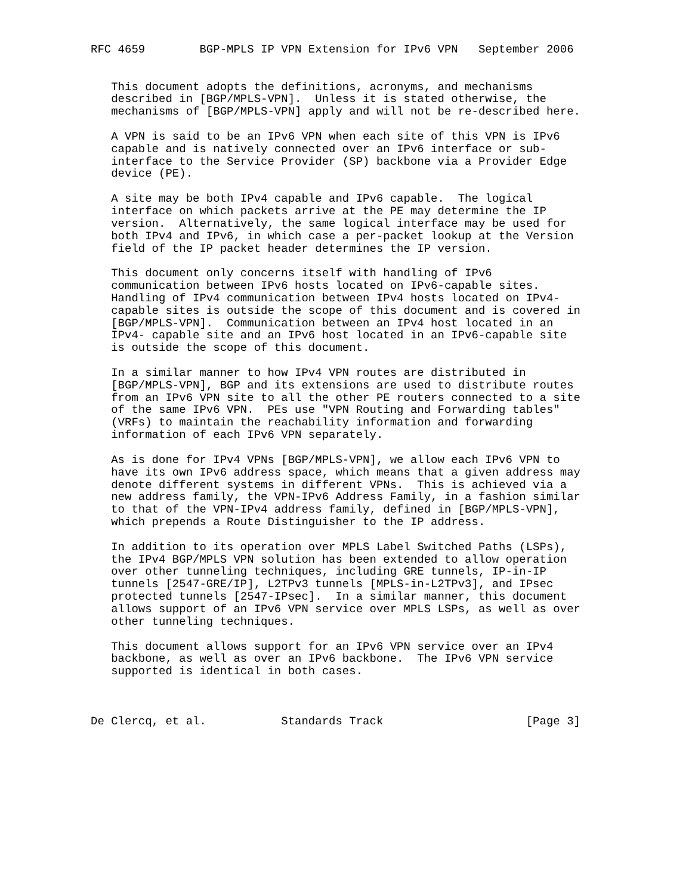RFC 4659        BGP-MPLS IP VPN Extension for IPv6 VPN   September 2006


   This document adopts the definitions, acronyms, and mechanisms
   described in [BGP/MPLS-VPN].  Unless it is stated otherwise, the
   mechanisms of [BGP/MPLS-VPN] apply and will not be re-described here.

   A VPN is said to be an IPv6 VPN when each site of this VPN is IPv6
   capable and is natively connected over an IPv6 interface or sub-
   interface to the Service Provider (SP) backbone via a Provider Edge
   device (PE).

   A site may be both IPv4 capable and IPv6 capable.  The logical
   interface on which packets arrive at the PE may determine the IP
   version.  Alternatively, the same logical interface may be used for
   both IPv4 and IPv6, in which case a per-packet lookup at the Version
   field of the IP packet header determines the IP version.

   This document only concerns itself with handling of IPv6
   communication between IPv6 hosts located on IPv6-capable sites.
   Handling of IPv4 communication between IPv4 hosts located on IPv4-
   capable sites is outside the scope of this document and is covered in
   [BGP/MPLS-VPN].  Communication between an IPv4 host located in an
   IPv4- capable site and an IPv6 host located in an IPv6-capable site
   is outside the scope of this document.

   In a similar manner to how IPv4 VPN routes are distributed in
   [BGP/MPLS-VPN], BGP and its extensions are used to distribute routes
   from an IPv6 VPN site to all the other PE routers connected to a site
   of the same IPv6 VPN.  PEs use "VPN Routing and Forwarding tables"
   (VRFs) to maintain the reachability information and forwarding
   information of each IPv6 VPN separately.

   As is done for IPv4 VPNs [BGP/MPLS-VPN], we allow each IPv6 VPN to
   have its own IPv6 address space, which means that a given address may
   denote different systems in different VPNs.  This is achieved via a
   new address family, the VPN-IPv6 Address Family, in a fashion similar
   to that of the VPN-IPv4 address family, defined in [BGP/MPLS-VPN],
   which prepends a Route Distinguisher to the IP address.

   In addition to its operation over MPLS Label Switched Paths (LSPs),
   the IPv4 BGP/MPLS VPN solution has been extended to allow operation
   over other tunneling techniques, including GRE tunnels, IP-in-IP
   tunnels [2547-GRE/IP], L2TPv3 tunnels [MPLS-in-L2TPv3], and IPsec
   protected tunnels [2547-IPsec].  In a similar manner, this document
   allows support of an IPv6 VPN service over MPLS LSPs, as well as over
   other tunneling techniques.

   This document allows support for an IPv6 VPN service over an IPv4
   backbone, as well as over an IPv6 backbone.  The IPv6 VPN service
   supported is identical in both cases.



De Clercq, et al.           Standards Track                     [Page 3]